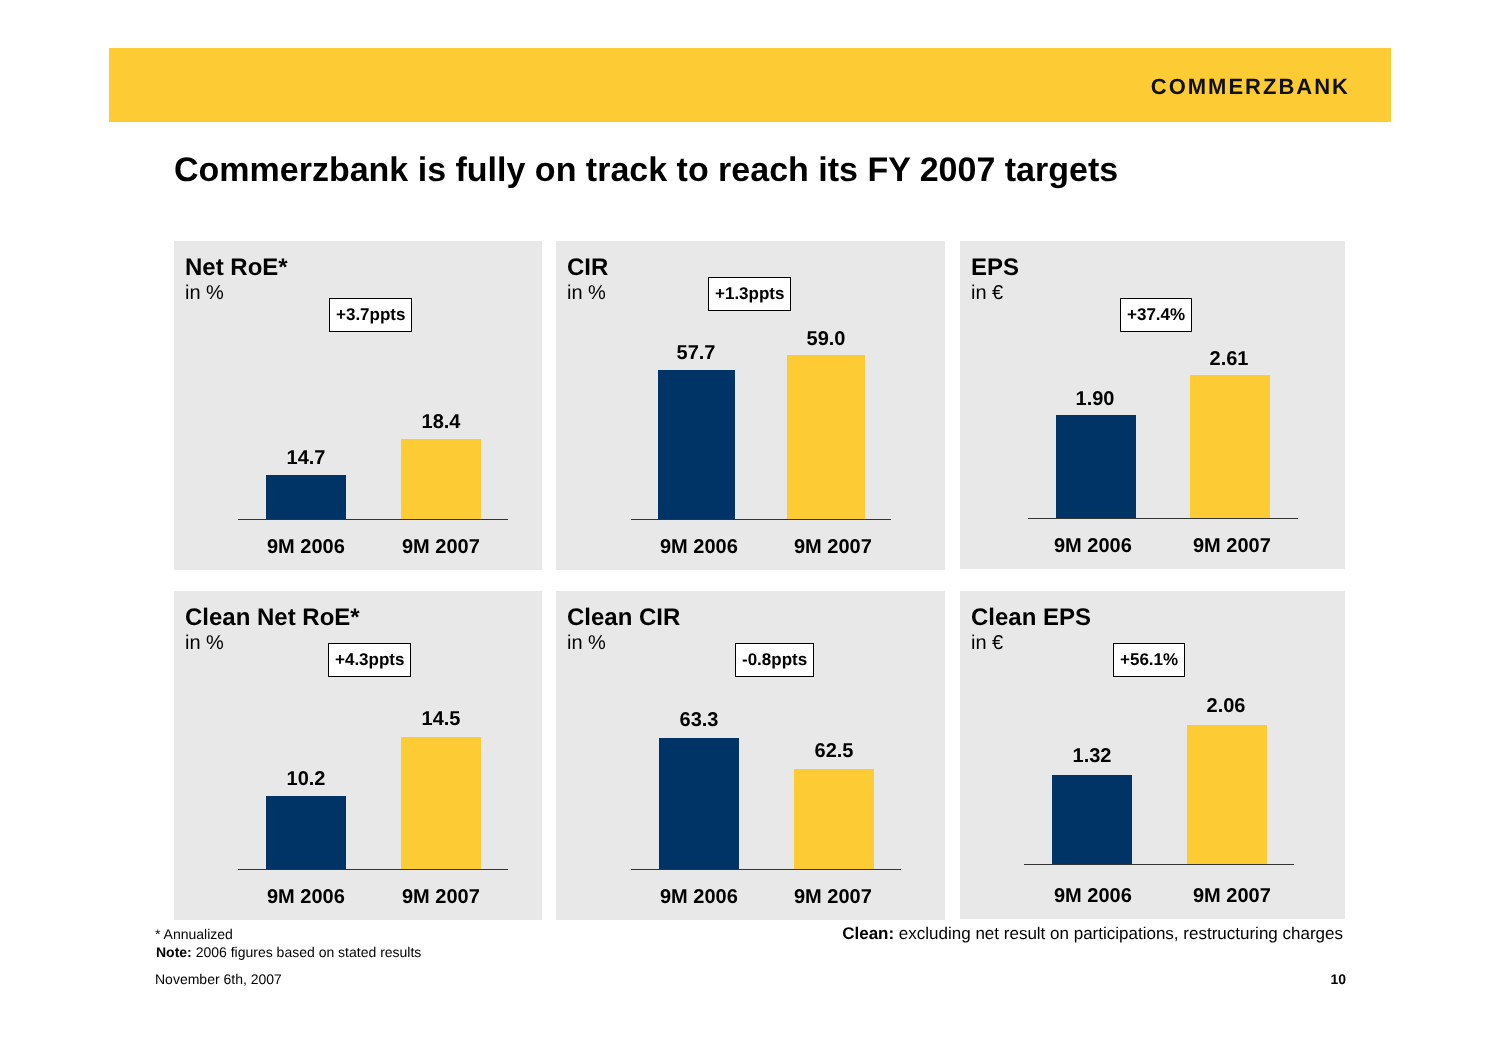COMMERZBANK
Commerzbank is fully on track to reach its FY 2007 targets
Net RoE*
in %
+3.7ppts
14.7
18.4
9M 2006 9M 2007
CIR
in %
+1.3ppts
57.7
59.0
9M 2006 9M 2007
EPS
in €
+37.4%
1.90
2.61
9M 2006 9M 2007
Clean Net RoE*
in %
+4.3ppts
10.2
14.5
9M 2006 9M 2007
Clean CIR
in %
-0.8ppts
63.3
62.5
9M 2006 9M 2007
Clean EPS
in €
+56.1%
1.32
2.06
9M 2006 9M 2007
* Annualized
Note: 2006 figures based on stated results
Clean: excluding net result on participations, restructuring charges
November 6th, 2007 10